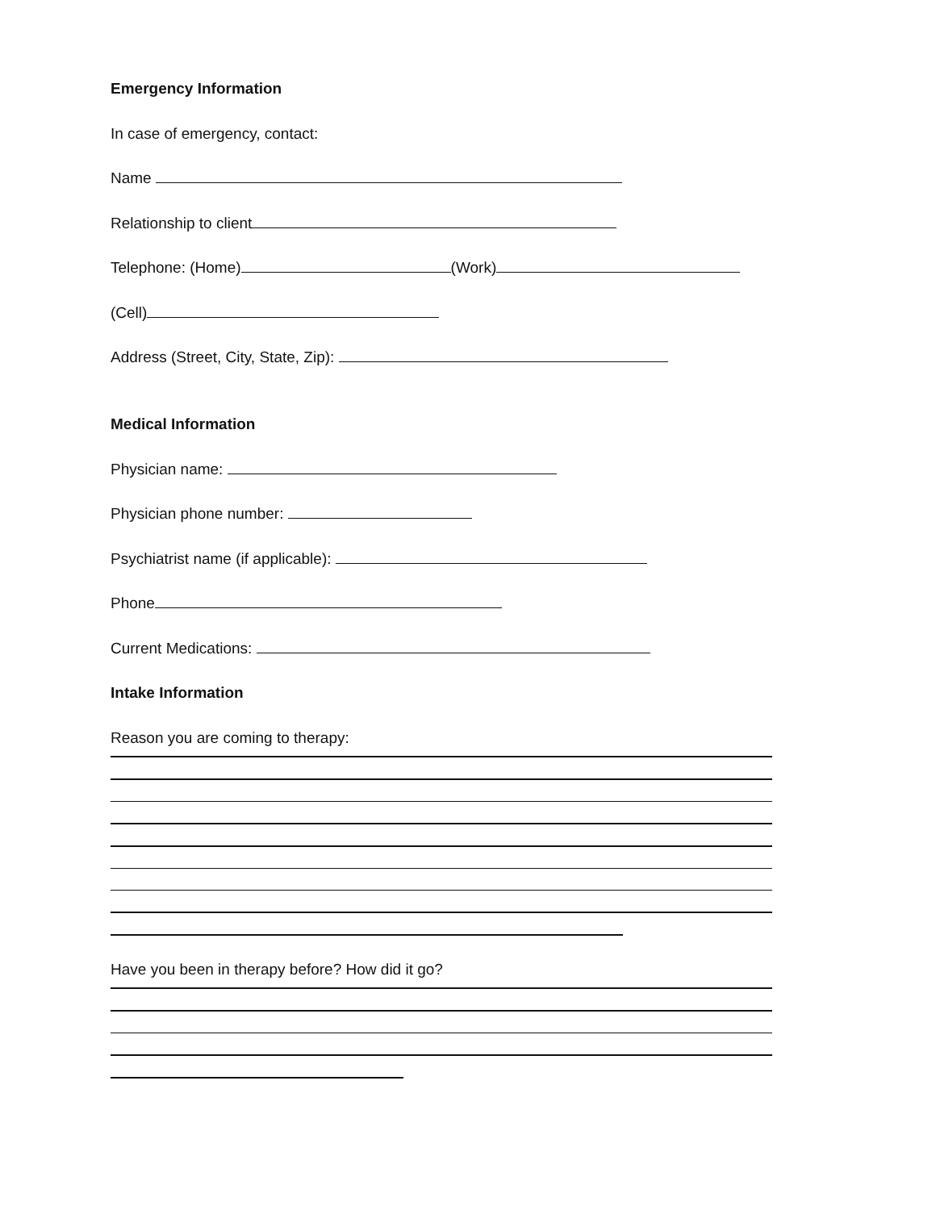Emergency Information
In case of emergency, contact:
Name
Relationship to client
Telephone: (Home) (Work)
(Cell)
Address (Street, City, State, Zip):
Medical Information
Physician name:
Physician phone number:
Psychiatrist name (if applicable):
Phone
Current Medications:
Intake Information
Reason you are coming to therapy:
Have you been in therapy before? How did it go?